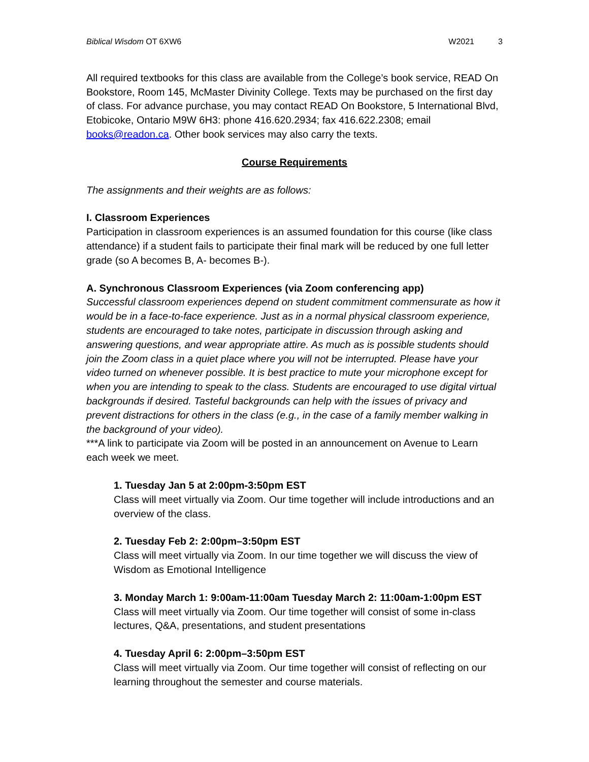Biblical Wisdom OT 6XW6 W2021 3
All required textbooks for this class are available from the College’s book service, READ On Bookstore, Room 145, McMaster Divinity College. Texts may be purchased on the first day of class. For advance purchase, you may contact READ On Bookstore, 5 International Blvd, Etobicoke, Ontario M9W 6H3: phone 416.620.2934; fax 416.622.2308; email books@readon.ca. Other book services may also carry the texts.
Course Requirements
The assignments and their weights are as follows:
I. Classroom Experiences
Participation in classroom experiences is an assumed foundation for this course (like class attendance) if a student fails to participate their final mark will be reduced by one full letter grade (so A becomes B, A- becomes B-).
A. Synchronous Classroom Experiences (via Zoom conferencing app)
Successful classroom experiences depend on student commitment commensurate as how it would be in a face-to-face experience. Just as in a normal physical classroom experience, students are encouraged to take notes, participate in discussion through asking and answering questions, and wear appropriate attire. As much as is possible students should join the Zoom class in a quiet place where you will not be interrupted. Please have your video turned on whenever possible. It is best practice to mute your microphone except for when you are intending to speak to the class. Students are encouraged to use digital virtual backgrounds if desired. Tasteful backgrounds can help with the issues of privacy and prevent distractions for others in the class (e.g., in the case of a family member walking in the background of your video).
***A link to participate via Zoom will be posted in an announcement on Avenue to Learn each week we meet.
1. Tuesday Jan 5 at 2:00pm-3:50pm EST
Class will meet virtually via Zoom. Our time together will include introductions and an overview of the class.
2. Tuesday Feb 2: 2:00pm–3:50pm EST
Class will meet virtually via Zoom. In our time together we will discuss the view of Wisdom as Emotional Intelligence
3. Monday March 1: 9:00am-11:00am Tuesday March 2: 11:00am-1:00pm EST
Class will meet virtually via Zoom. Our time together will consist of some in-class lectures, Q&A, presentations, and student presentations
4. Tuesday April 6: 2:00pm–3:50pm EST
Class will meet virtually via Zoom. Our time together will consist of reflecting on our learning throughout the semester and course materials.